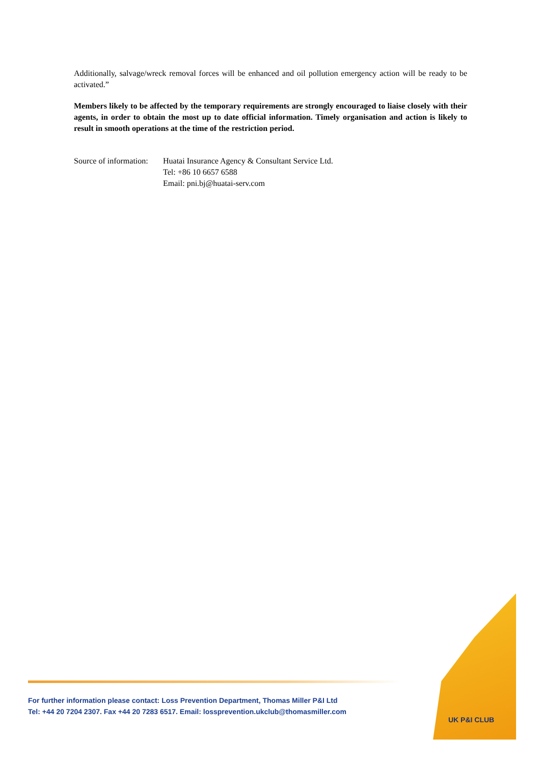Additionally, salvage/wreck removal forces will be enhanced and oil pollution emergency action will be ready to be activated.”
Members likely to be affected by the temporary requirements are strongly encouraged to liaise closely with their agents, in order to obtain the most up to date official information. Timely organisation and action is likely to result in smooth operations at the time of the restriction period.
Source of information:
Huatai Insurance Agency & Consultant Service Ltd.
Tel: +86 10 6657 6588
Email: pni.bj@huatai-serv.com
For further information please contact: Loss Prevention Department, Thomas Miller P&I Ltd
Tel: +44 20 7204 2307. Fax +44 20 7283 6517. Email: lossprevention.ukclub@thomasmiller.com
UK P&I CLUB